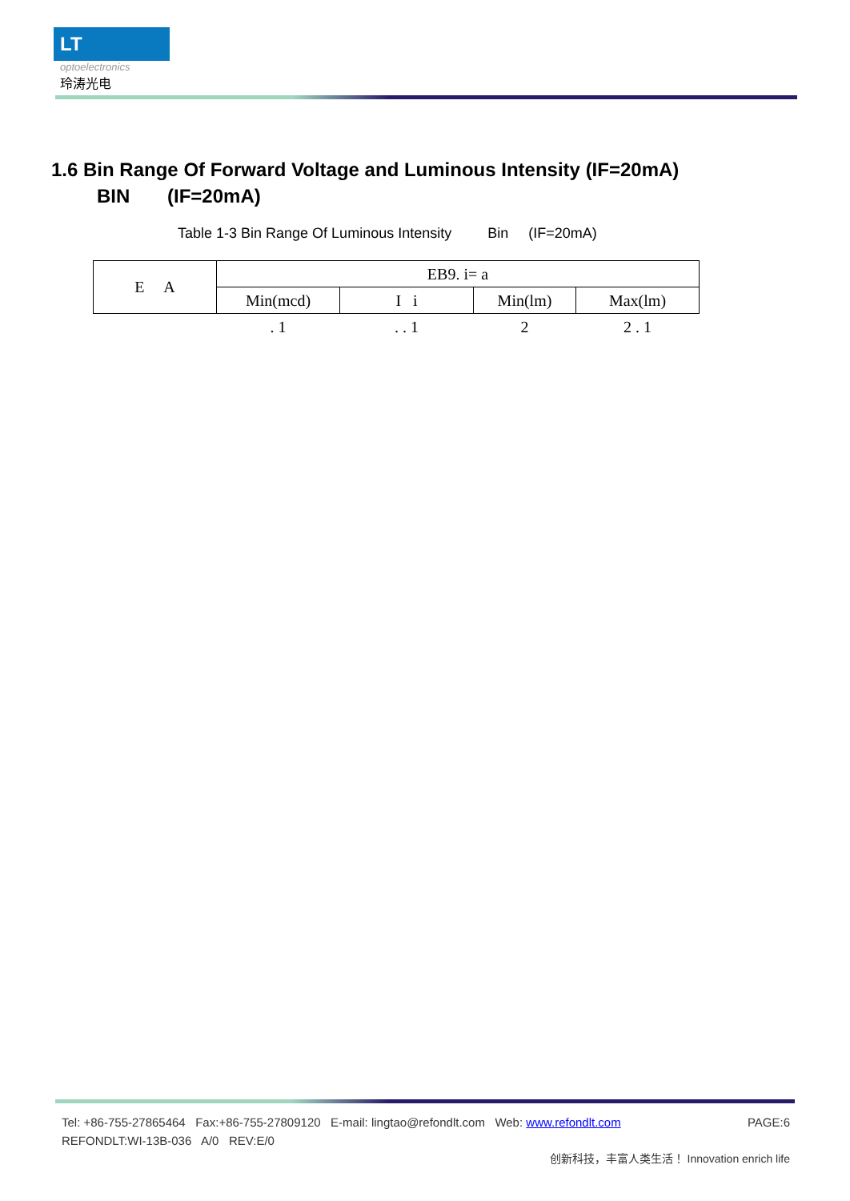LT
optoelectronics
玲涛光电
1.6 Bin Range Of Forward Voltage and Luminous Intensity (IF=20mA)
BIN (IF=20mA)
Table 1-3 Bin Range Of Luminous Intensity Bin (IF=20mA)
| E A | EB9. i= a | | | |
| --- | --- | --- | --- | --- |
| | Min(mcd) | I i | Min(lm) | Max(lm) |
| | . 1 | . . 1 | 2 | 2 . 1 |
Tel: +86-755-27865464 Fax:+86-755-27809120 E-mail: lingtao@refondlt.com Web: www.refondlt.com PAGE:6
REFONDLT:WI-13B-036 A/0 REV:E/0
创新科技，丰富人类生活！ Innovation enrich life